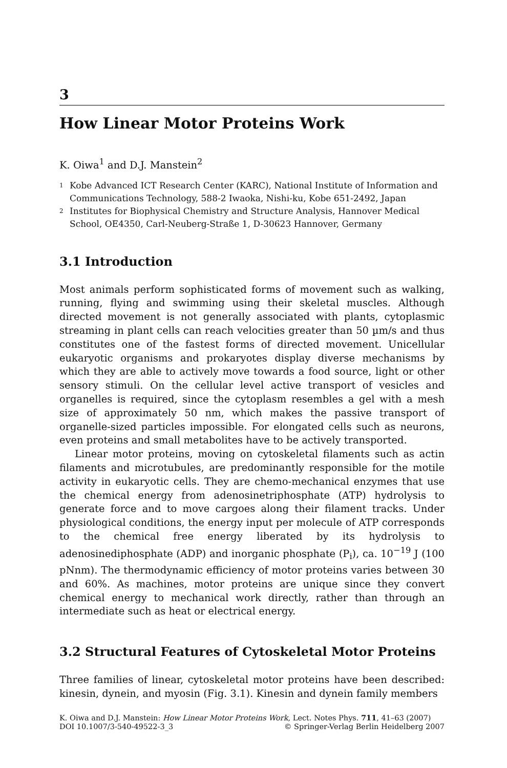3
How Linear Motor Proteins Work
K. Oiwa<sup>1</sup> and D.J. Manstein<sup>2</sup>
1
Kobe Advanced ICT Research Center (KARC), National Institute of Information and Communications Technology, 588-2 Iwaoka, Nishi-ku, Kobe 651-2492, Japan
2
Institutes for Biophysical Chemistry and Structure Analysis, Hannover Medical School, OE4350, Carl-Neuberg-Straße 1, D-30623 Hannover, Germany
3.1 Introduction
Most animals perform sophisticated forms of movement such as walking, running, flying and swimming using their skeletal muscles. Although directed movement is not generally associated with plants, cytoplasmic streaming in plant cells can reach velocities greater than 50 µm/s and thus constitutes one of the fastest forms of directed movement. Unicellular eukaryotic organisms and prokaryotes display diverse mechanisms by which they are able to actively move towards a food source, light or other sensory stimuli. On the cellular level active transport of vesicles and organelles is required, since the cytoplasm resembles a gel with a mesh size of approximately 50 nm, which makes the passive transport of organelle-sized particles impossible. For elongated cells such as neurons, even proteins and small metabolites have to be actively transported.
Linear motor proteins, moving on cytoskeletal filaments such as actin filaments and microtubules, are predominantly responsible for the motile activity in eukaryotic cells. They are chemo-mechanical enzymes that use the chemical energy from adenosinetriphosphate (ATP) hydrolysis to generate force and to move cargoes along their filament tracks. Under physiological conditions, the energy input per molecule of ATP corresponds to the chemical free energy liberated by its hydrolysis to adenosinediphosphate (ADP) and inorganic phosphate (P<sub>i</sub>), ca. 10<sup>−19</sup> J (100 pNnm). The thermodynamic efficiency of motor proteins varies between 30 and 60%. As machines, motor proteins are unique since they convert chemical energy to mechanical work directly, rather than through an intermediate such as heat or electrical energy.
3.2 Structural Features of Cytoskeletal Motor Proteins
Three families of linear, cytoskeletal motor proteins have been described: kinesin, dynein, and myosin (Fig. 3.1). Kinesin and dynein family members
K. Oiwa and D.J. Manstein: How Linear Motor Proteins Work, Lect. Notes Phys. 711, 41–63 (2007)
DOI 10.1007/3-540-49522-3_3 © Springer-Verlag Berlin Heidelberg 2007